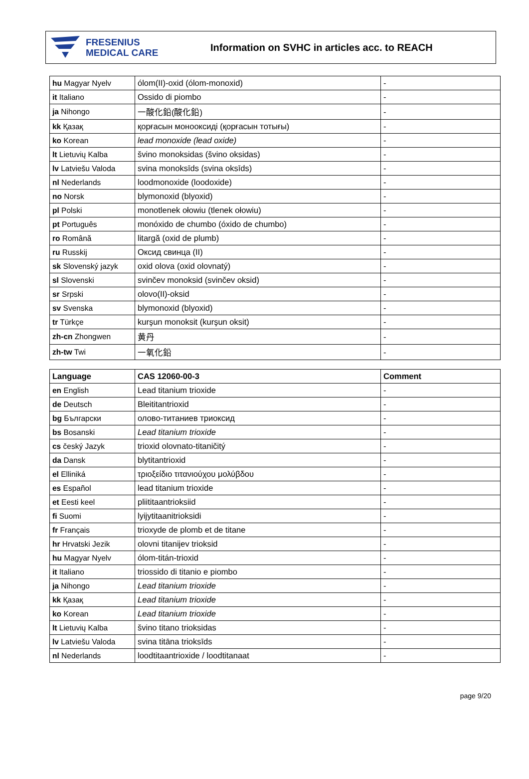FRESENIUS
MEDICAL CARE
Information on SVHC in articles acc. to REACH
| hu Magyar Nyelv | ólom(II)-oxid (ólom-monoxid) | - |
| it Italiano | Ossido di piombo | - |
| ja Nihongo | 一酸化鉛(酸化鉛) | - |
| kk Қазақ | қорғасын монооксиді (қорғасын тотығы) | - |
| ko Korean | lead monoxide (lead oxide) | - |
| lt Lietuvių Kalba | švino monoksidas (švino oksidas) | - |
| lv Latviešu Valoda | svina monoksīds (svina oksīds) | - |
| nl Nederlands | loodmonoxide (loodoxide) | - |
| no Norsk | blymonoxid (blyoxid) | - |
| pl Polski | monotlenek ołowiu (tlenek ołowiu) | - |
| pt Português | monóxido de chumbo (óxido de chumbo) | - |
| ro Română | litargă (oxid de plumb) | - |
| ru Russkij | Оксид свинца (II) | - |
| sk Slovenský jazyk | oxid olova (oxid olovnatý) | - |
| sl Slovenski | svinčev monoksid (svinčev oksid) | - |
| sr Srpski | olovo(II)-oksid | - |
| sv Svenska | blymonoxid (blyoxid) | - |
| tr Türkçe | kurşun monoksit (kurşun oksit) | - |
| zh-cn Zhongwen | 黄丹 | - |
| zh-tw Twi | 一氧化鉛 | - |
| Language | CAS 12060-00-3 | Comment |
| --- | --- | --- |
| en English | Lead titanium trioxide | - |
| de Deutsch | Bleititantrioxid | - |
| bg Български | олово-титаниев триоксид | - |
| bs Bosanski | Lead titanium trioxide | - |
| cs český Jazyk | trioxid olovnato-titaničitý | - |
| da Dansk | blytitantrioxid | - |
| el Elliniká | τριοξείδιο τιτανιούχου μολύβδου | - |
| es Español | lead titanium trioxide | - |
| et Eesti keel | pliititaantrioksiid | - |
| fi Suomi | lyijytitaanitrioksidi | - |
| fr Français | trioxyde de plomb et de titane | - |
| hr Hrvatski Jezik | olovni titanijev trioksid | - |
| hu Magyar Nyelv | ólom-titán-trioxid | - |
| it Italiano | triossido di titanio e piombo | - |
| ja Nihongo | Lead titanium trioxide | - |
| kk Қазақ | Lead titanium trioxide | - |
| ko Korean | Lead titanium trioxide | - |
| lt Lietuvių Kalba | švino titano trioksidas | - |
| lv Latviešu Valoda | svina titāna trioksīds | - |
| nl Nederlands | loodtitaantrioxide / loodtitanaat | - |
page 9/20